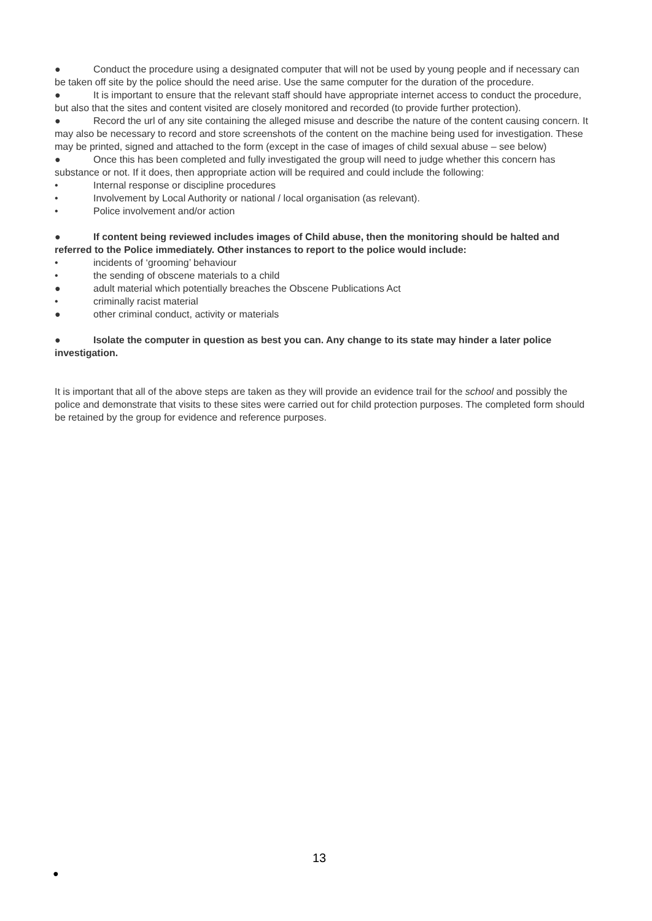● Conduct the procedure using a designated computer that will not be used by young people and if necessary can be taken off site by the police should the need arise. Use the same computer for the duration of the procedure.
● It is important to ensure that the relevant staff should have appropriate internet access to conduct the procedure, but also that the sites and content visited are closely monitored and recorded (to provide further protection).
● Record the url of any site containing the alleged misuse and describe the nature of the content causing concern. It may also be necessary to record and store screenshots of the content on the machine being used for investigation. These may be printed, signed and attached to the form (except in the case of images of child sexual abuse – see below)
● Once this has been completed and fully investigated the group will need to judge whether this concern has substance or not. If it does, then appropriate action will be required and could include the following:
• Internal response or discipline procedures
• Involvement by Local Authority or national / local organisation (as relevant).
• Police involvement and/or action
● If content being reviewed includes images of Child abuse, then the monitoring should be halted and referred to the Police immediately. Other instances to report to the police would include:
• incidents of ‘grooming’ behaviour
• the sending of obscene materials to a child
● adult material which potentially breaches the Obscene Publications Act
• criminally racist material
● other criminal conduct, activity or materials
● Isolate the computer in question as best you can. Any change to its state may hinder a later police investigation.
It is important that all of the above steps are taken as they will provide an evidence trail for the school and possibly the police and demonstrate that visits to these sites were carried out for child protection purposes. The completed form should be retained by the group for evidence and reference purposes.
13
●